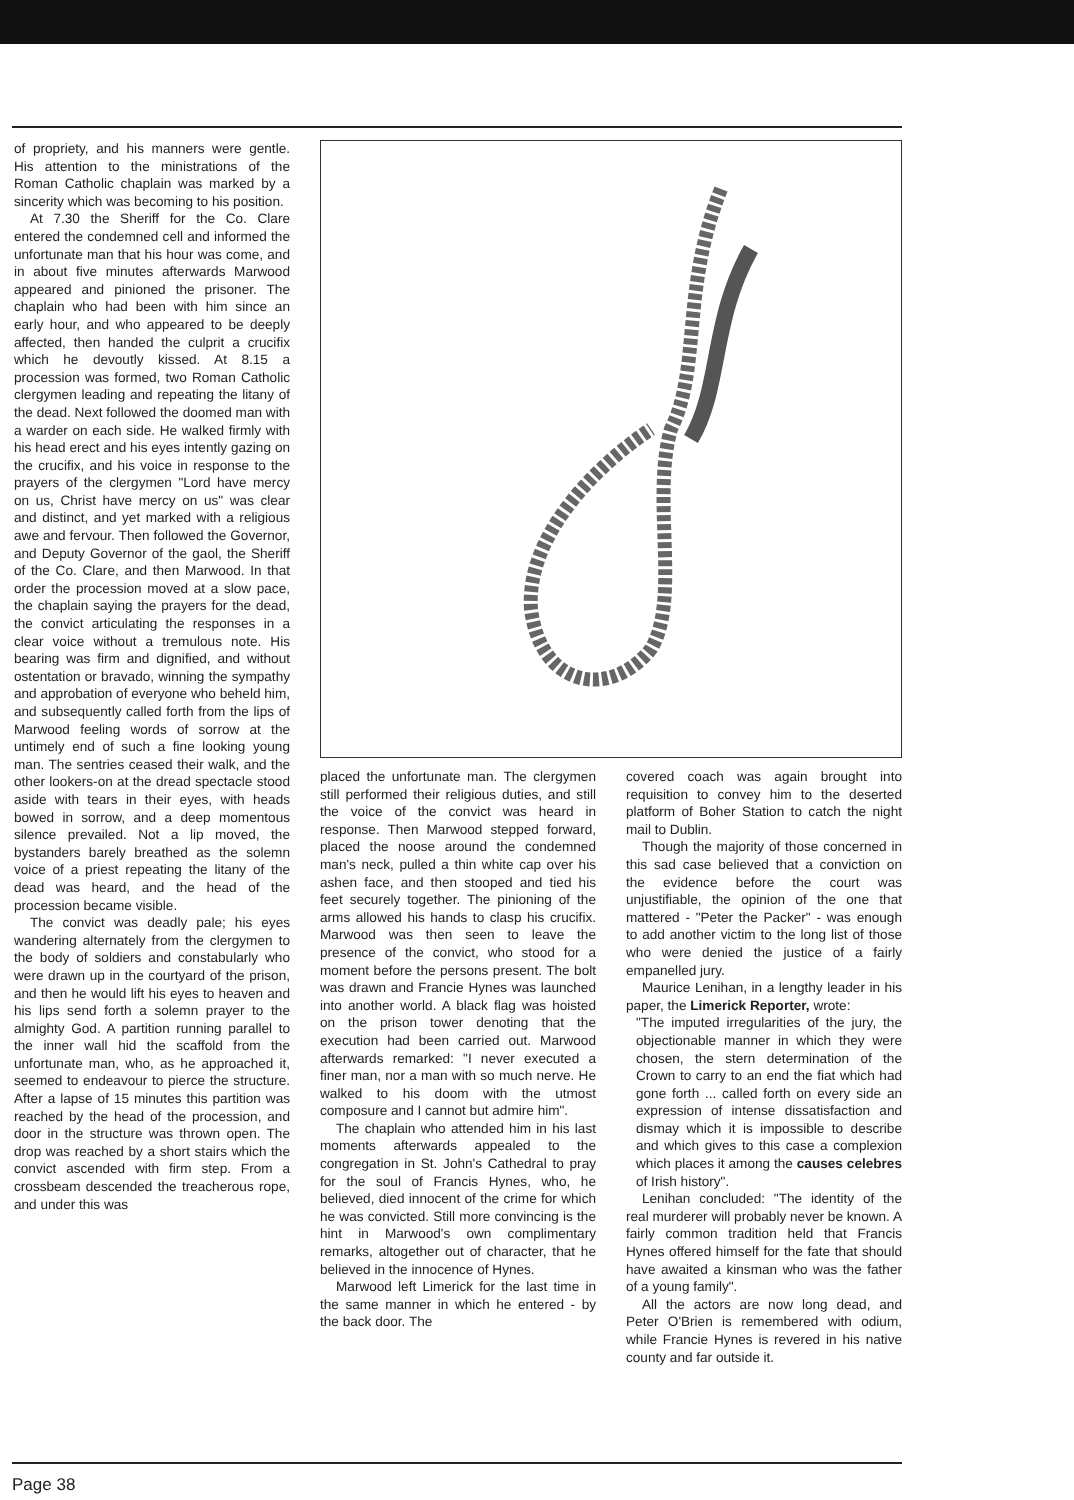of propriety, and his manners were gentle. His attention to the ministrations of the Roman Catholic chaplain was marked by a sincerity which was becoming to his position.
At 7.30 the Sheriff for the Co. Clare entered the condemned cell and informed the unfortunate man that his hour was come, and in about five minutes afterwards Marwood appeared and pinioned the prisoner. The chaplain who had been with him since an early hour, and who appeared to be deeply affected, then handed the culprit a crucifix which he devoutly kissed. At 8.15 a procession was formed, two Roman Catholic clergymen leading and repeating the litany of the dead. Next followed the doomed man with a warder on each side. He walked firmly with his head erect and his eyes intently gazing on the crucifix, and his voice in response to the prayers of the clergymen "Lord have mercy on us, Christ have mercy on us" was clear and distinct, and yet marked with a religious awe and fervour. Then followed the Governor, and Deputy Governor of the gaol, the Sheriff of the Co. Clare, and then Marwood. In that order the procession moved at a slow pace, the chaplain saying the prayers for the dead, the convict articulating the responses in a clear voice without a tremulous note. His bearing was firm and dignified, and without ostentation or bravado, winning the sympathy and approbation of everyone who beheld him, and subsequently called forth from the lips of Marwood feeling words of sorrow at the untimely end of such a fine looking young man. The sentries ceased their walk, and the other lookers-on at the dread spectacle stood aside with tears in their eyes, with heads bowed in sorrow, and a deep momentous silence prevailed. Not a lip moved, the bystanders barely breathed as the solemn voice of a priest repeating the litany of the dead was heard, and the head of the procession became visible.
The convict was deadly pale; his eyes wandering alternately from the clergymen to the body of soldiers and constabularly who were drawn up in the courtyard of the prison, and then he would lift his eyes to heaven and his lips send forth a solemn prayer to the almighty God. A partition running parallel to the inner wall hid the scaffold from the unfortunate man, who, as he approached it, seemed to endeavour to pierce the structure. After a lapse of 15 minutes this partition was reached by the head of the procession, and door in the structure was thrown open. The drop was reached by a short stairs which the convict ascended with firm step. From a crossbeam descended the treacherous rope, and under this was
placed the unfortunate man. The clergymen still performed their religious duties, and still the voice of the convict was heard in response. Then Marwood stepped forward, placed the noose around the condemned man's neck, pulled a thin white cap over his ashen face, and then stooped and tied his feet securely together. The pinioning of the arms allowed his hands to clasp his crucifix. Marwood was then seen to leave the presence of the convict, who stood for a moment before the persons present. The bolt was drawn and Francie Hynes was launched into another world. A black flag was hoisted on the prison tower denoting that the execution had been carried out. Marwood afterwards remarked: "I never executed a finer man, nor a man with so much nerve. He walked to his doom with the utmost composure and I cannot but admire him".
The chaplain who attended him in his last moments afterwards appealed to the congregation in St. John's Cathedral to pray for the soul of Francis Hynes, who, he believed, died innocent of the crime for which he was convicted. Still more convincing is the hint in Marwood's own complimentary remarks, altogether out of character, that he believed in the innocence of Hynes.
Marwood left Limerick for the last time in the same manner in which he entered - by the back door. The
covered coach was again brought into requisition to convey him to the deserted platform of Boher Station to catch the night mail to Dublin.
Though the majority of those concerned in this sad case believed that a conviction on the evidence before the court was unjustifiable, the opinion of the one that mattered - "Peter the Packer" - was enough to add another victim to the long list of those who were denied the justice of a fairly empanelled jury.
Maurice Lenihan, in a lengthy leader in his paper, the Limerick Reporter, wrote:
"The imputed irregularities of the jury, the objectionable manner in which they were chosen, the stern determination of the Crown to carry to an end the fiat which had gone forth ... called forth on every side an expression of intense dissatisfaction and dismay which it is impossible to describe and which gives to this case a complexion which places it among the causes celebres of Irish history".
Lenihan concluded: "The identity of the real murderer will probably never be known. A fairly common tradition held that Francis Hynes offered himself for the fate that should have awaited a kinsman who was the father of a young family".
All the actors are now long dead, and Peter O'Brien is remembered with odium, while Francie Hynes is revered in his native county and far outside it.
Page 38